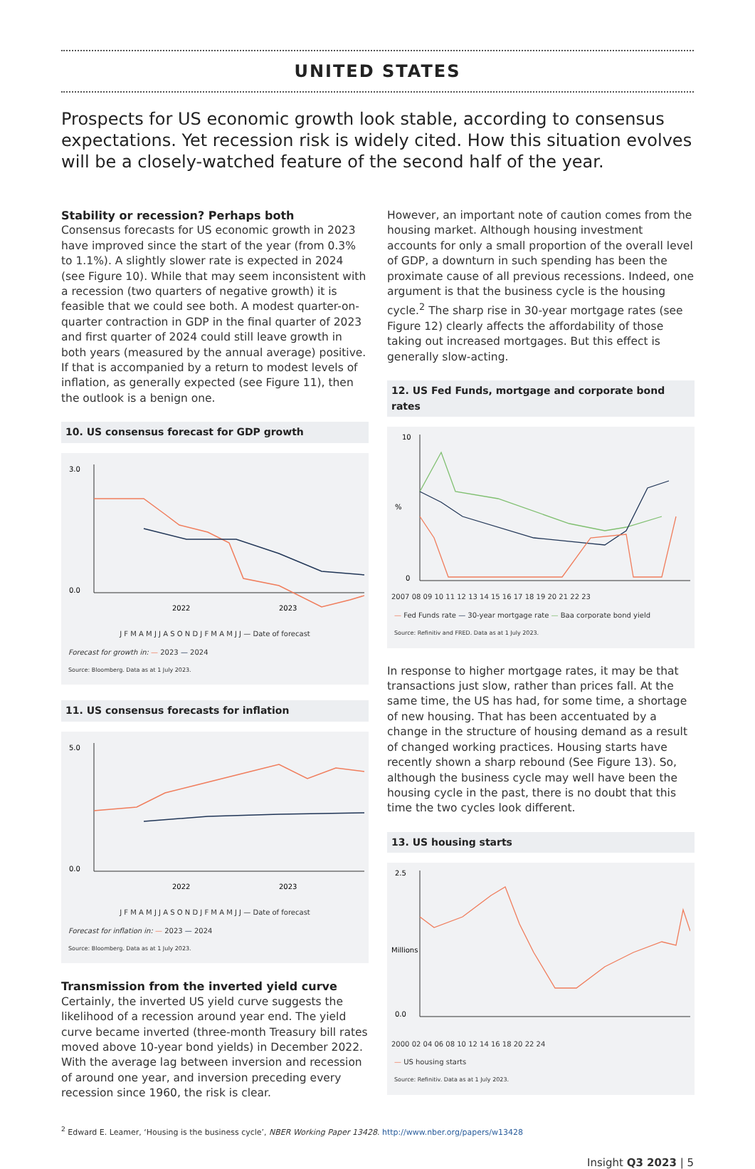UNITED STATES
Prospects for US economic growth look stable, according to consensus expectations. Yet recession risk is widely cited. How this situation evolves will be a closely-watched feature of the second half of the year.
Stability or recession? Perhaps both
Consensus forecasts for US economic growth in 2023 have improved since the start of the year (from 0.3% to 1.1%). A slightly slower rate is expected in 2024 (see Figure 10). While that may seem inconsistent with a recession (two quarters of negative growth) it is feasible that we could see both. A modest quarter-on-quarter contraction in GDP in the final quarter of 2023 and first quarter of 2024 could still leave growth in both years (measured by the annual average) positive. If that is accompanied by a return to modest levels of inflation, as generally expected (see Figure 11), then the outlook is a benign one.
10. US consensus forecast for GDP growth
3.0
0.0
2022
2023
J F M A M J J A S O N D J F M A M J J — Date of forecast
Forecast for growth in: — 2023 — 2024
Source: Bloomberg. Data as at 1 July 2023.
11. US consensus forecasts for inflation
5.0
0.0
2022
2023
J F M A M J J A S O N D J F M A M J J — Date of forecast
Forecast for inflation in: — 2023 — 2024
Source: Bloomberg. Data as at 1 July 2023.
Transmission from the inverted yield curve
Certainly, the inverted US yield curve suggests the likelihood of a recession around year end. The yield curve became inverted (three-month Treasury bill rates moved above 10-year bond yields) in December 2022. With the average lag between inversion and recession of around one year, and inversion preceding every recession since 1960, the risk is clear.
However, an important note of caution comes from the housing market. Although housing investment accounts for only a small proportion of the overall level of GDP, a downturn in such spending has been the proximate cause of all previous recessions. Indeed, one argument is that the business cycle is the housing cycle.<sup>2</sup> The sharp rise in 30-year mortgage rates (see Figure 12) clearly affects the affordability of those taking out increased mortgages. But this effect is generally slow-acting.
12. US Fed Funds, mortgage and corporate bond rates
10
0
%
2007 08 09 10 11 12 13 14 15 16 17 18 19 20 21 22 23
— Fed Funds rate — 30-year mortgage rate — Baa corporate bond yield
Source: Refinitiv and FRED. Data as at 1 July 2023.
In response to higher mortgage rates, it may be that transactions just slow, rather than prices fall. At the same time, the US has had, for some time, a shortage of new housing. That has been accentuated by a change in the structure of housing demand as a result of changed working practices. Housing starts have recently shown a sharp rebound (See Figure 13). So, although the business cycle may well have been the housing cycle in the past, there is no doubt that this time the two cycles look different.
13. US housing starts
2.5
0.0
Millions
2000 02 04 06 08 10 12 14 16 18 20 22 24
— US housing starts
Source: Refinitiv. Data as at 1 July 2023.
<sup>2</sup> Edward E. Leamer, ‘Housing is the business cycle’, NBER Working Paper 13428. http://www.nber.org/papers/w13428
Insight Q3 2023 | 5